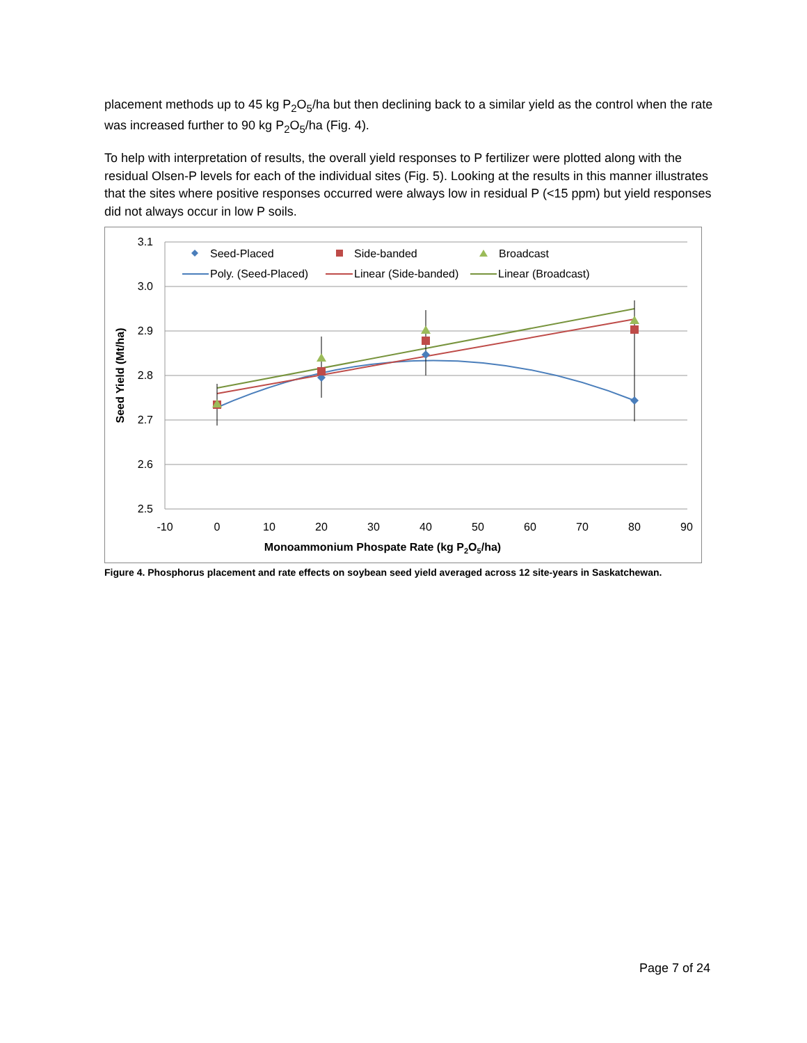placement methods up to 45 kg P<sub>2</sub>O<sub>5</sub>/ha but then declining back to a similar yield as the control when the rate was increased further to 90 kg P<sub>2</sub>O<sub>5</sub>/ha (Fig. 4).
To help with interpretation of results, the overall yield responses to P fertilizer were plotted along with the residual Olsen-P levels for each of the individual sites (Fig. 5). Looking at the results in this manner illustrates that the sites where positive responses occurred were always low in residual P (<15 ppm) but yield responses did not always occur in low P soils.
3.1
3.0
2.9
2.8
2.7
2.6
2.5
-10
0
10
20
30
40
50
60
70
80
90
Monoammonium Phospate Rate (kg P2O5/ha)
Seed Yield (Mt/ha)
Seed-Placed
Side-banded
Broadcast
Poly. (Seed-Placed)
Linear (Side-banded)
Linear (Broadcast)
Figure 4. Phosphorus placement and rate effects on soybean seed yield averaged across 12 site-years in Saskatchewan.
Page 7 of 24